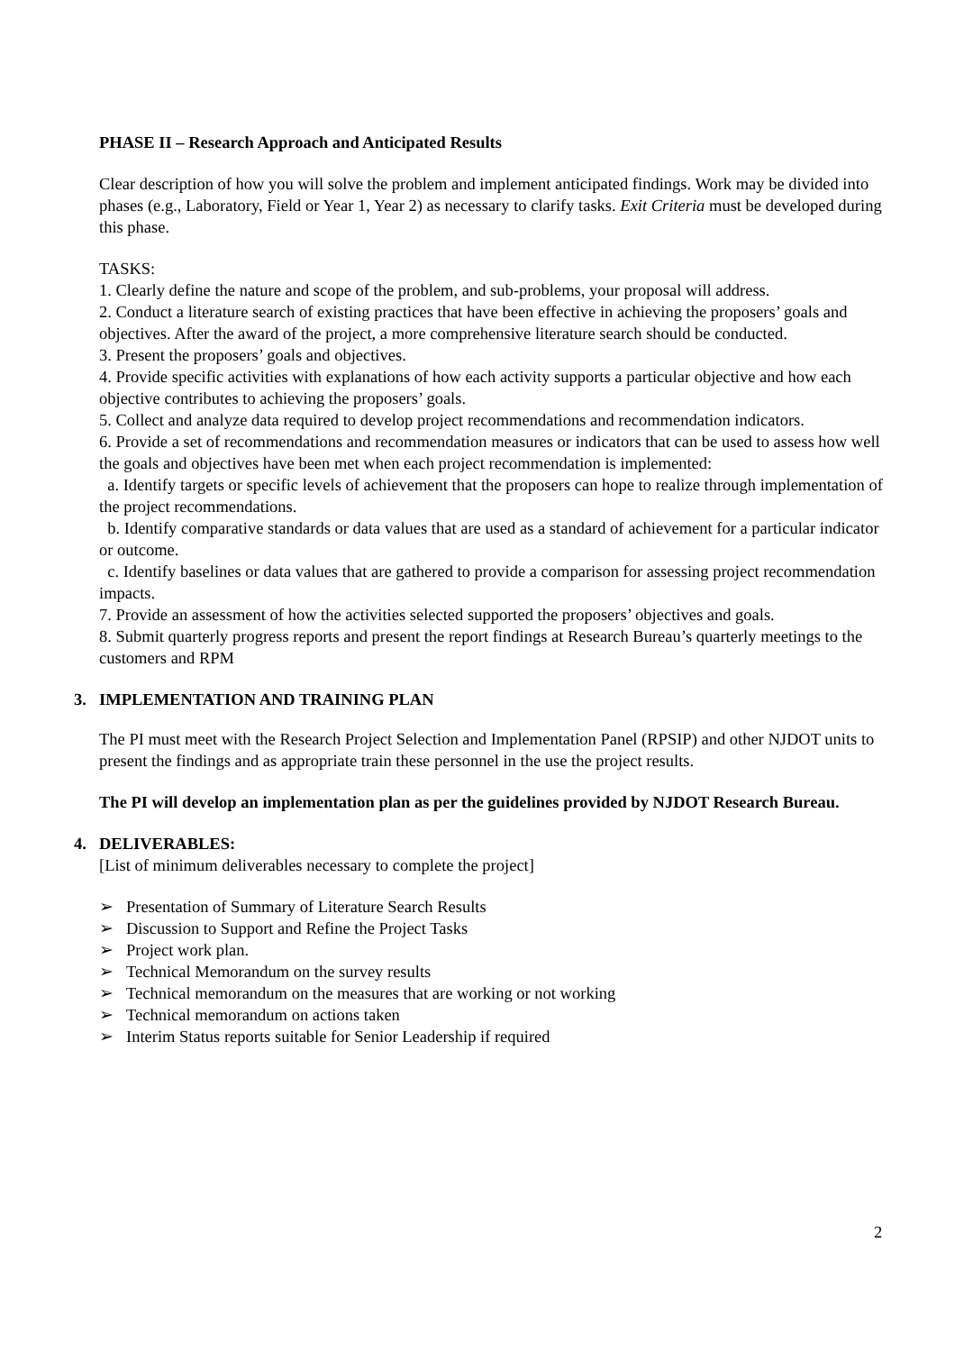PHASE II – Research Approach and Anticipated Results
Clear description of how you will solve the problem and implement anticipated findings. Work may be divided into phases (e.g., Laboratory, Field or Year 1, Year 2) as necessary to clarify tasks. Exit Criteria must be developed during this phase.
TASKS:
1. Clearly define the nature and scope of the problem, and sub-problems, your proposal will address.
2. Conduct a literature search of existing practices that have been effective in achieving the proposers’ goals and objectives. After the award of the project, a more comprehensive literature search should be conducted.
3. Present the proposers’ goals and objectives.
4. Provide specific activities with explanations of how each activity supports a particular objective and how each objective contributes to achieving the proposers’ goals.
5. Collect and analyze data required to develop project recommendations and recommendation indicators.
6. Provide a set of recommendations and recommendation measures or indicators that can be used to assess how well the goals and objectives have been met when each project recommendation is implemented:
a. Identify targets or specific levels of achievement that the proposers can hope to realize through implementation of the project recommendations.
b. Identify comparative standards or data values that are used as a standard of achievement for a particular indicator or outcome.
c. Identify baselines or data values that are gathered to provide a comparison for assessing project recommendation impacts.
7. Provide an assessment of how the activities selected supported the proposers’ objectives and goals.
8. Submit quarterly progress reports and present the report findings at Research Bureau’s quarterly meetings to the customers and RPM
3. IMPLEMENTATION AND TRAINING PLAN
The PI must meet with the Research Project Selection and Implementation Panel (RPSIP) and other NJDOT units to present the findings and as appropriate train these personnel in the use the project results.
The PI will develop an implementation plan as per the guidelines provided by NJDOT Research Bureau.
4. DELIVERABLES:
[List of minimum deliverables necessary to complete the project]
➢ Presentation of Summary of Literature Search Results
➢ Discussion to Support and Refine the Project Tasks
➢ Project work plan.
➢ Technical Memorandum on the survey results
➢ Technical memorandum on the measures that are working or not working
➢ Technical memorandum on actions taken
➢ Interim Status reports suitable for Senior Leadership if required
2